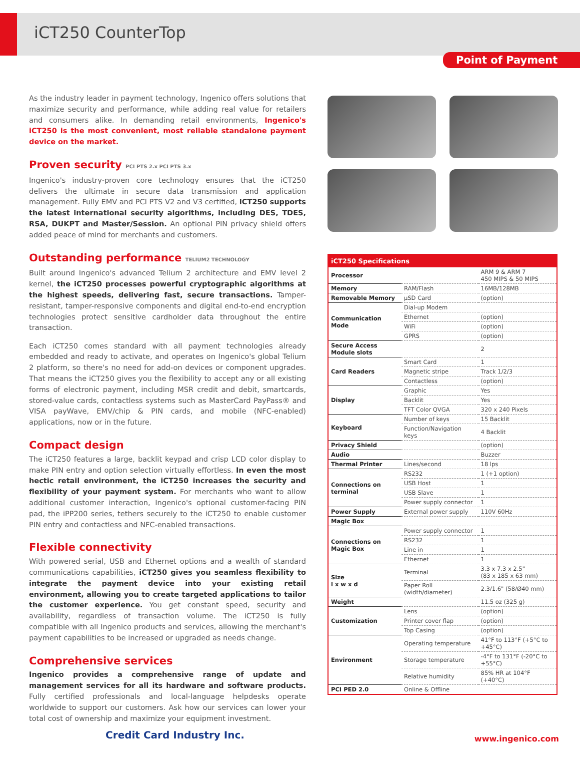iCT250 CounterTop
Point of Payment
As the industry leader in payment technology, Ingenico offers solutions that maximize security and performance, while adding real value for retailers and consumers alike. In demanding retail environments, Ingenico's iCT250 is the most convenient, most reliable standalone payment device on the market.
Proven security PCI PTS 2.x PCI PTS 3.x
Ingenico's industry-proven core technology ensures that the iCT250 delivers the ultimate in secure data transmission and application management. Fully EMV and PCI PTS V2 and V3 certified, iCT250 supports the latest international security algorithms, including DES, TDES, RSA, DUKPT and Master/Session. An optional PIN privacy shield offers added peace of mind for merchants and customers.
Outstanding performance TELIUM2 TECHNOLOGY
Built around Ingenico's advanced Telium 2 architecture and EMV level 2 kernel, the iCT250 processes powerful cryptographic algorithms at the highest speeds, delivering fast, secure transactions. Tamper-resistant, tamper-responsive components and digital end-to-end encryption technologies protect sensitive cardholder data throughout the entire transaction.
Each iCT250 comes standard with all payment technologies already embedded and ready to activate, and operates on Ingenico's global Telium 2 platform, so there's no need for add-on devices or component upgrades. That means the iCT250 gives you the flexibility to accept any or all existing forms of electronic payment, including MSR credit and debit, smartcards, stored-value cards, contactless systems such as MasterCard PayPass® and VISA payWave, EMV/chip & PIN cards, and mobile (NFC-enabled) applications, now or in the future.
Compact design
The iCT250 features a large, backlit keypad and crisp LCD color display to make PIN entry and option selection virtually effortless. In even the most hectic retail environment, the iCT250 increases the security and flexibility of your payment system. For merchants who want to allow additional customer interaction, Ingenico's optional customer-facing PIN pad, the iPP200 series, tethers securely to the iCT250 to enable customer PIN entry and contactless and NFC-enabled transactions.
Flexible connectivity
With powered serial, USB and Ethernet options and a wealth of standard communications capabilities, iCT250 gives you seamless flexibility to integrate the payment device into your existing retail environment, allowing you to create targeted applications to tailor the customer experience. You get constant speed, security and availability, regardless of transaction volume. The iCT250 is fully compatible with all Ingenico products and services, allowing the merchant's payment capabilities to be increased or upgraded as needs change.
Comprehensive services
Ingenico provides a comprehensive range of update and management services for all its hardware and software products. Fully certified professionals and local-language helpdesks operate worldwide to support our customers. Ask how our services can lower your total cost of ownership and maximize your equipment investment.
| iCT250 Specifications | | |
| --- | --- | --- |
| Processor | | ARM 9 & ARM 7 450 MIPS & 50 MIPS |
| Memory | RAM/Flash | 16MB/128MB |
| Removable Memory | µSD Card | (option) |
| Communication Mode | Dial-up Modem | |
| | Ethernet | (option) |
| | WiFi | (option) |
| | GPRS | (option) |
| Secure Access Module slots | | 2 |
| Card Readers | Smart Card | 1 |
| | Magnetic stripe | Track 1/2/3 |
| | Contactless | (option) |
| Display | Graphic | Yes |
| | Backlit | Yes |
| | TFT Color QVGA | 320 x 240 Pixels |
| Keyboard | Number of keys | 15 Backlit |
| | Function/Navigation keys | 4 Backlit |
| Privacy Shield | | (option) |
| Audio | | Buzzer |
| Thermal Printer | Lines/second | 18 lps |
| Connections on terminal | RS232 | 1 (+1 option) |
| | USB Host | 1 |
| | USB Slave | 1 |
| | Power supply connector | 1 |
| Power Supply | External power supply | 110V 60Hz |
| Magic Box | | |
| Connections on Magic Box | Power supply connector | 1 |
| | RS232 | 1 |
| | Line in | 1 |
| | Ethernet | 1 |
| Size l x w x d | Terminal | 3.3 x 7.3 x 2.5" (83 x 185 x 63 mm) |
| | Paper Roll (width/diameter) | 2.3/1.6" (58/Ø40 mm) |
| Weight | | 11.5 oz (325 g) |
| Customization | Lens | (option) |
| | Printer cover flap | (option) |
| | Top Casing | (option) |
| Environment | Operating temperature | 41°F to 113°F (+5°C to +45°C) |
| | Storage temperature | -4°F to 131°F (-20°C to +55°C) |
| | Relative humidity | 85% HR at 104°F (+40°C) |
| PCI PED 2.0 | Online & Offline | |
Credit Card Industry Inc.
www.ingenico.com